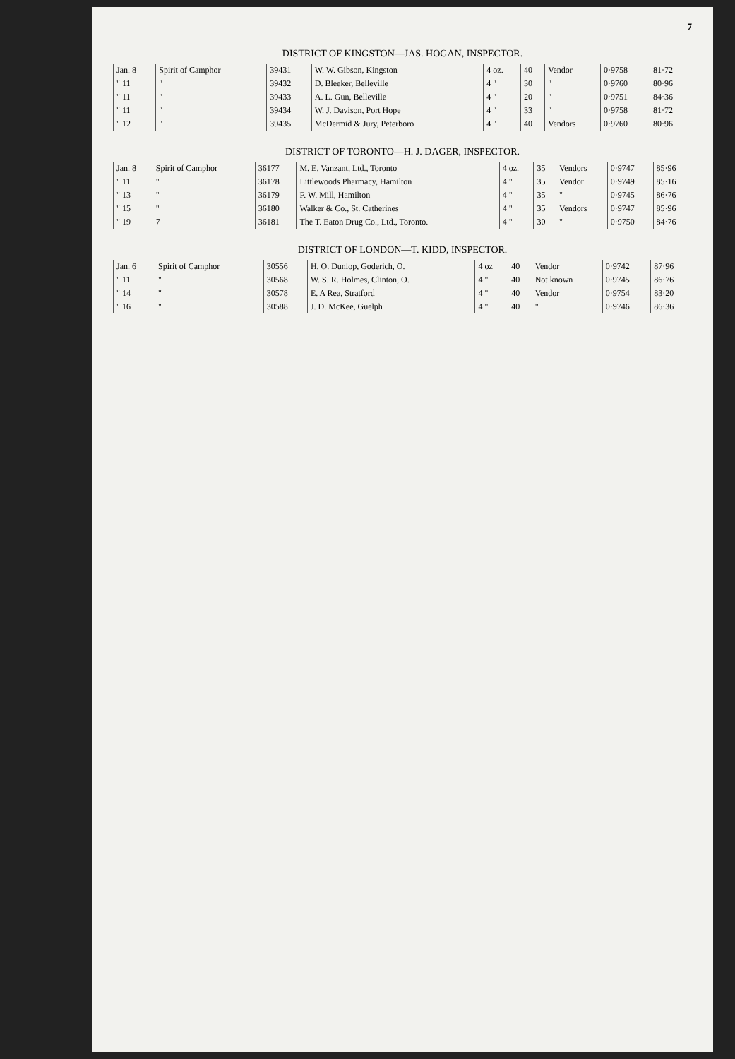7
DISTRICT OF KINGSTON—JAS. HOGAN, INSPECTOR.
| Jan. 8 | Spirit of Camphor | 39431 | W. W. Gibson, Kingston | 4 oz. | 40 | Vendor | 0·9758 | 81·72 |
| " 11 | " | 39432 | D. Bleeker, Belleville | 4 " | 30 | " | 0·9760 | 80·96 |
| " 11 | " | 39433 | A. L. Gun, Belleville | 4 " | 20 | " | 0·9751 | 84·36 |
| " 11 | " | 39434 | W. J. Davison, Port Hope | 4 " | 33 | " | 0·9758 | 81·72 |
| " 12 | " | 39435 | McDermid & Jury, Peterboro | 4 " | 40 | Vendors | 0·9760 | 80·96 |
DISTRICT OF TORONTO—H. J. DAGER, INSPECTOR.
| Jan. 8 | Spirit of Camphor | 36177 | M. E. Vanzant, Ltd., Toronto | 4 oz. | 35 | Vendors | 0·9747 | 85·96 |
| " 11 | " | 36178 | Littlewoods Pharmacy, Hamilton | 4 " | 35 | Vendor | 0·9749 | 85·16 |
| " 13 | " | 36179 | F. W. Mill, Hamilton | 4 " | 35 | " | 0·9745 | 86·76 |
| " 15 | " | 36180 | Walker & Co., St. Catherines | 4 " | 35 | Vendors | 0·9747 | 85·96 |
| " 19 | 7 | 36181 | The T. Eaton Drug Co., Ltd., Toronto. | 4 " | 30 | " | 0·9750 | 84·76 |
DISTRICT OF LONDON—T. KIDD, INSPECTOR.
| Jan. 6 | Spirit of Camphor | 30556 | H. O. Dunlop, Goderich, O. | 4 oz | 40 | Vendor | 0·9742 | 87·96 |
| " 11 | " | 30568 | W. S. R. Holmes, Clinton, O. | 4 " | 40 | Not known | 0·9745 | 86·76 |
| " 14 | " | 30578 | E. A Rea, Stratford | 4 " | 40 | Vendor | 0·9754 | 83·20 |
| " 16 | " | 30588 | J. D. McKee, Guelph | 4 " | 40 | " | 0·9746 | 86·36 |